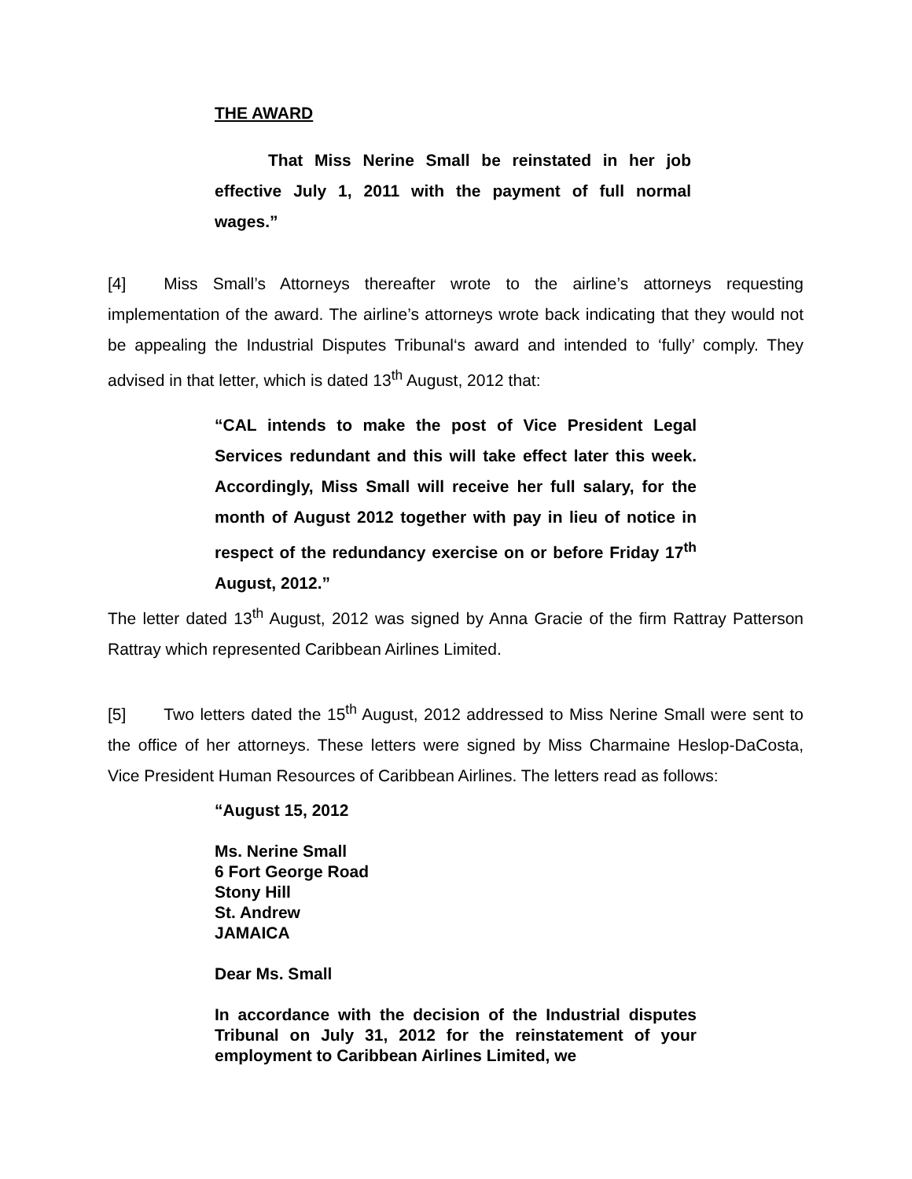THE AWARD
That Miss Nerine Small be reinstated in her job effective July 1, 2011 with the payment of full normal wages.”
[4] Miss Small’s Attorneys thereafter wrote to the airline’s attorneys requesting implementation of the award. The airline’s attorneys wrote back indicating that they would not be appealing the Industrial Disputes Tribunal‘s award and intended to ‘fully’ comply. They advised in that letter, which is dated 13<sup>th</sup> August, 2012 that:
“CAL intends to make the post of Vice President Legal Services redundant and this will take effect later this week. Accordingly, Miss Small will receive her full salary, for the month of August 2012 together with pay in lieu of notice in respect of the redundancy exercise on or before Friday 17<sup>th</sup> August, 2012.”
The letter dated 13<sup>th</sup> August, 2012 was signed by Anna Gracie of the firm Rattray Patterson Rattray which represented Caribbean Airlines Limited.
[5] Two letters dated the 15<sup>th</sup> August, 2012 addressed to Miss Nerine Small were sent to the office of her attorneys. These letters were signed by Miss Charmaine Heslop-DaCosta, Vice President Human Resources of Caribbean Airlines. The letters read as follows:
“August 15, 2012
Ms. Nerine Small
6 Fort George Road
Stony Hill
St. Andrew
JAMAICA
Dear Ms. Small
In accordance with the decision of the Industrial disputes Tribunal on July 31, 2012 for the reinstatement of your employment to Caribbean Airlines Limited, we